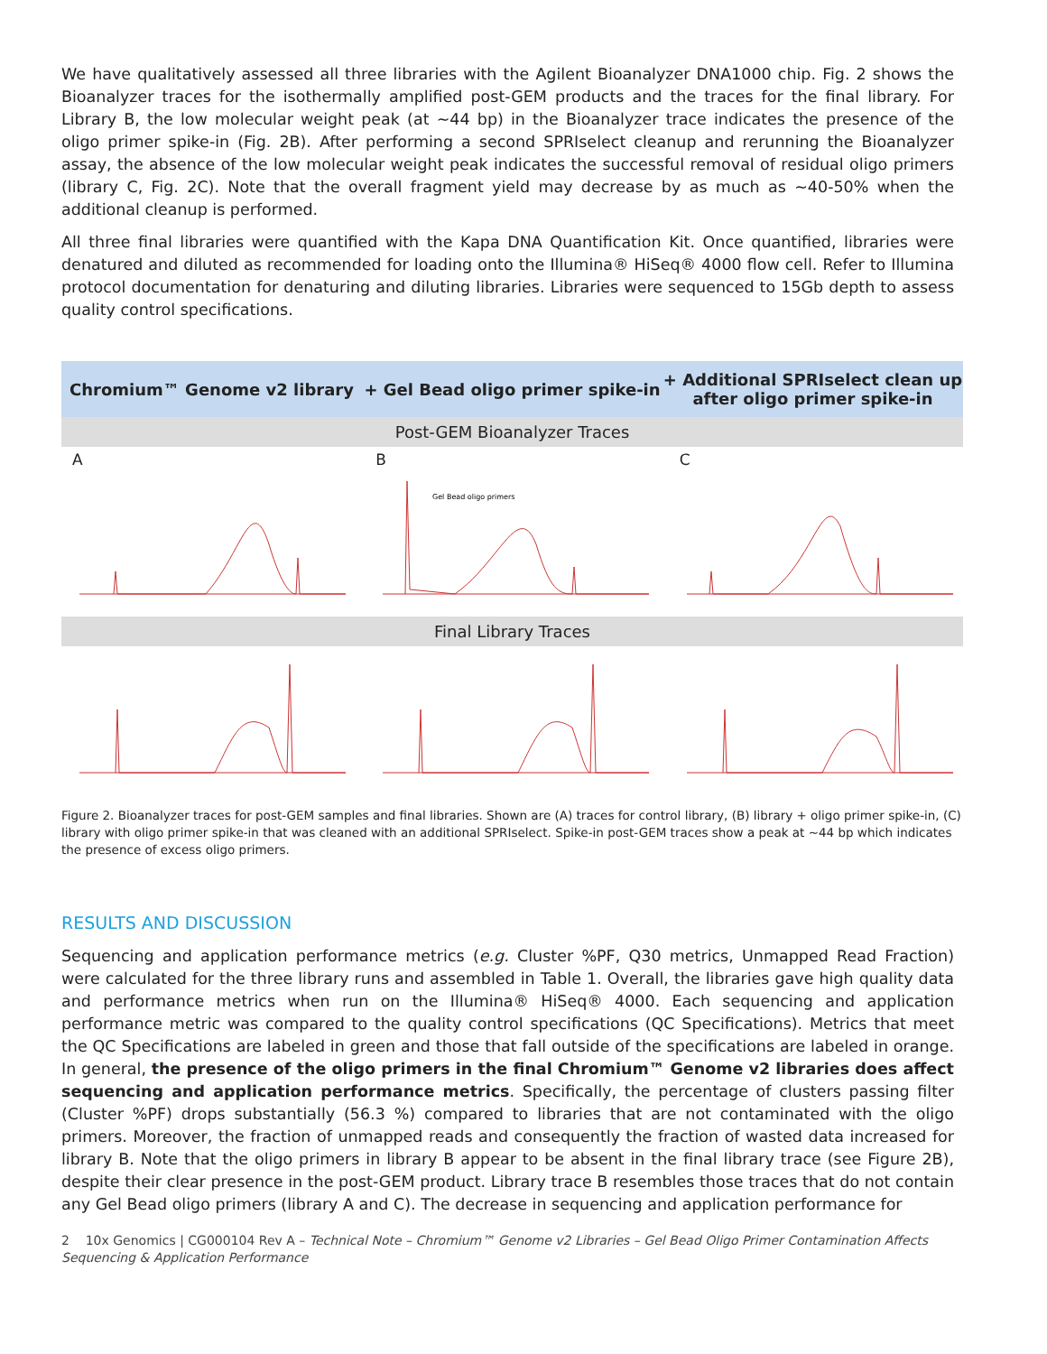We have qualitatively assessed all three libraries with the Agilent Bioanalyzer DNA1000 chip. Fig. 2 shows the Bioanalyzer traces for the isothermally amplified post-GEM products and the traces for the final library. For Library B, the low molecular weight peak (at ~44 bp) in the Bioanalyzer trace indicates the presence of the oligo primer spike-in (Fig. 2B). After performing a second SPRIselect cleanup and rerunning the Bioanalyzer assay, the absence of the low molecular weight peak indicates the successful removal of residual oligo primers (library C, Fig. 2C). Note that the overall fragment yield may decrease by as much as ~40-50% when the additional cleanup is performed.
All three final libraries were quantified with the Kapa DNA Quantification Kit. Once quantified, libraries were denatured and diluted as recommended for loading onto the Illumina® HiSeq® 4000 flow cell. Refer to Illumina protocol documentation for denaturing and diluting libraries. Libraries were sequenced to 15Gb depth to assess quality control specifications.
Chromium™ Genome v2 library
+ Gel Bead oligo primer spike-in
+ Additional SPRIselect clean up after oligo primer spike-in
Post-GEM Bioanalyzer Traces
A B
Gel Bead oligo primers
C
Final Library Traces
Figure 2. Bioanalyzer traces for post-GEM samples and final libraries. Shown are (A) traces for control library, (B) library + oligo primer spike-in, (C) library with oligo primer spike-in that was cleaned with an additional SPRIselect. Spike-in post-GEM traces show a peak at ~44 bp which indicates the presence of excess oligo primers.
RESULTS AND DISCUSSION
Sequencing and application performance metrics (e.g. Cluster %PF, Q30 metrics, Unmapped Read Fraction) were calculated for the three library runs and assembled in Table 1. Overall, the libraries gave high quality data and performance metrics when run on the Illumina® HiSeq® 4000. Each sequencing and application performance metric was compared to the quality control specifications (QC Specifications). Metrics that meet the QC Specifications are labeled in green and those that fall outside of the specifications are labeled in orange. In general, the presence of the oligo primers in the final Chromium™ Genome v2 libraries does affect sequencing and application performance metrics. Specifically, the percentage of clusters passing filter (Cluster %PF) drops substantially (56.3 %) compared to libraries that are not contaminated with the oligo primers. Moreover, the fraction of unmapped reads and consequently the fraction of wasted data increased for library B. Note that the oligo primers in library B appear to be absent in the final library trace (see Figure 2B), despite their clear presence in the post-GEM product. Library trace B resembles those traces that do not contain any Gel Bead oligo primers (library A and C). The decrease in sequencing and application performance for
2 10x Genomics | CG000104 Rev A – Technical Note – Chromium™ Genome v2 Libraries – Gel Bead Oligo Primer Contamination Affects Sequencing & Application Performance